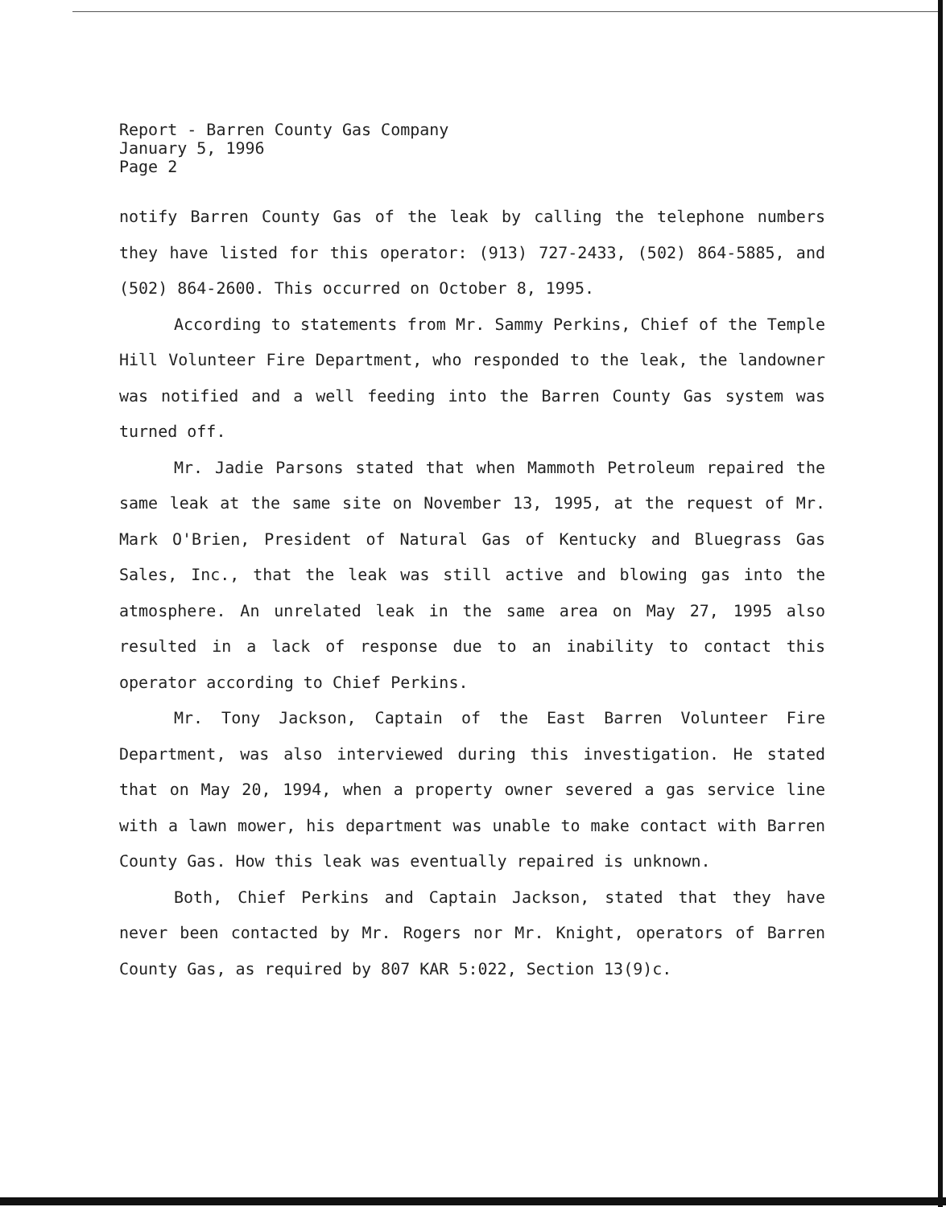Report - Barren County Gas Company
January 5, 1996
Page 2
notify Barren County Gas of the leak by calling the telephone numbers they have listed for this operator: (913) 727-2433, (502) 864-5885, and (502) 864-2600. This occurred on October 8, 1995.
According to statements from Mr. Sammy Perkins, Chief of the Temple Hill Volunteer Fire Department, who responded to the leak, the landowner was notified and a well feeding into the Barren County Gas system was turned off.
Mr. Jadie Parsons stated that when Mammoth Petroleum repaired the same leak at the same site on November 13, 1995, at the request of Mr. Mark O'Brien, President of Natural Gas of Kentucky and Bluegrass Gas Sales, Inc., that the leak was still active and blowing gas into the atmosphere. An unrelated leak in the same area on May 27, 1995 also resulted in a lack of response due to an inability to contact this operator according to Chief Perkins.
Mr. Tony Jackson, Captain of the East Barren Volunteer Fire Department, was also interviewed during this investigation. He stated that on May 20, 1994, when a property owner severed a gas service line with a lawn mower, his department was unable to make contact with Barren County Gas. How this leak was eventually repaired is unknown.
Both, Chief Perkins and Captain Jackson, stated that they have never been contacted by Mr. Rogers nor Mr. Knight, operators of Barren County Gas, as required by 807 KAR 5:022, Section 13(9)c.